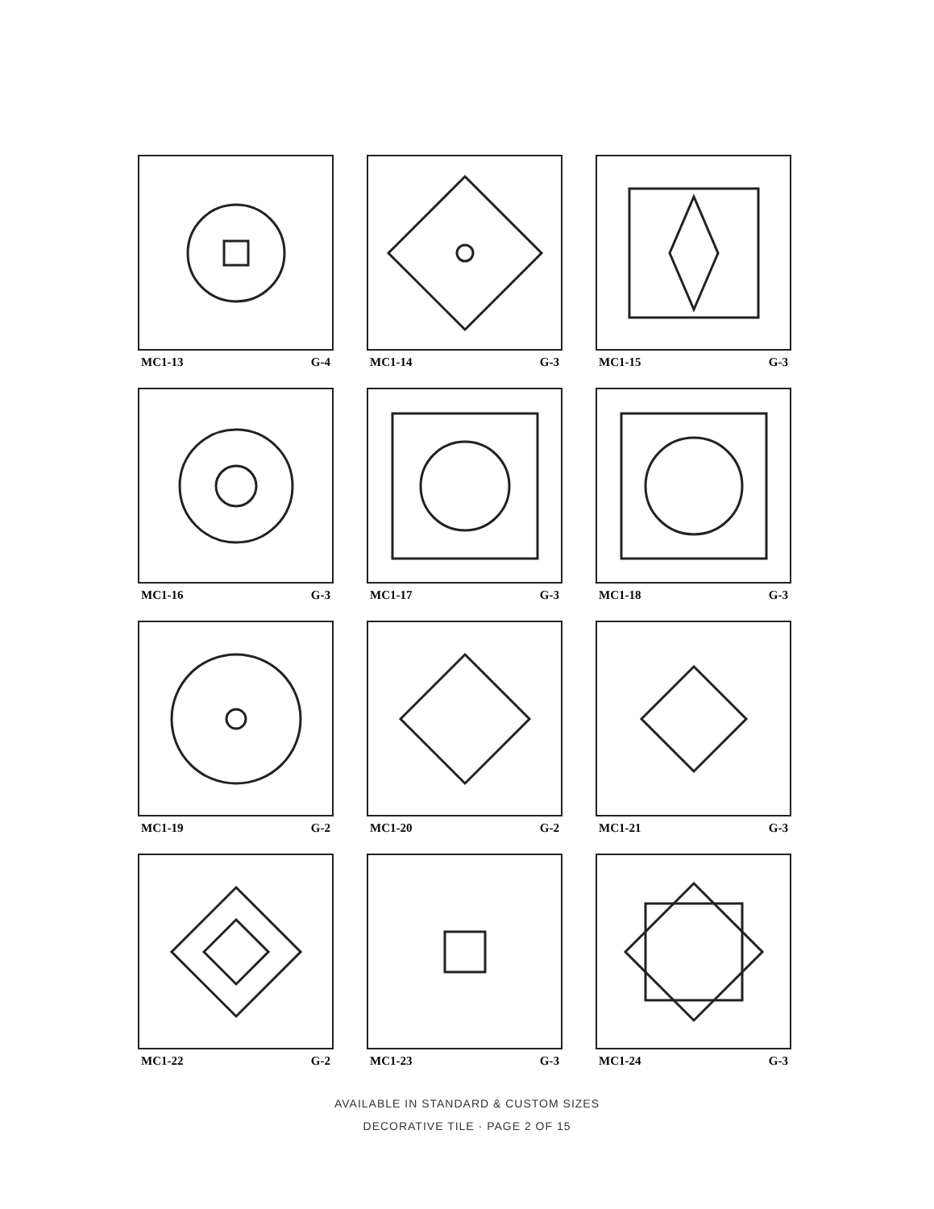MC1-13 G-4
MC1-14 G-3
MC1-15 G-3
MC1-16 G-3
MC1-17 G-3
MC1-18 G-3
MC1-19 G-2
MC1-20 G-2
MC1-21 G-3
MC1-22 G-2
MC1-23 G-3
MC1-24 G-3
AVAILABLE IN STANDARD & CUSTOM SIZES
DECORATIVE TILE · PAGE 2 OF 15